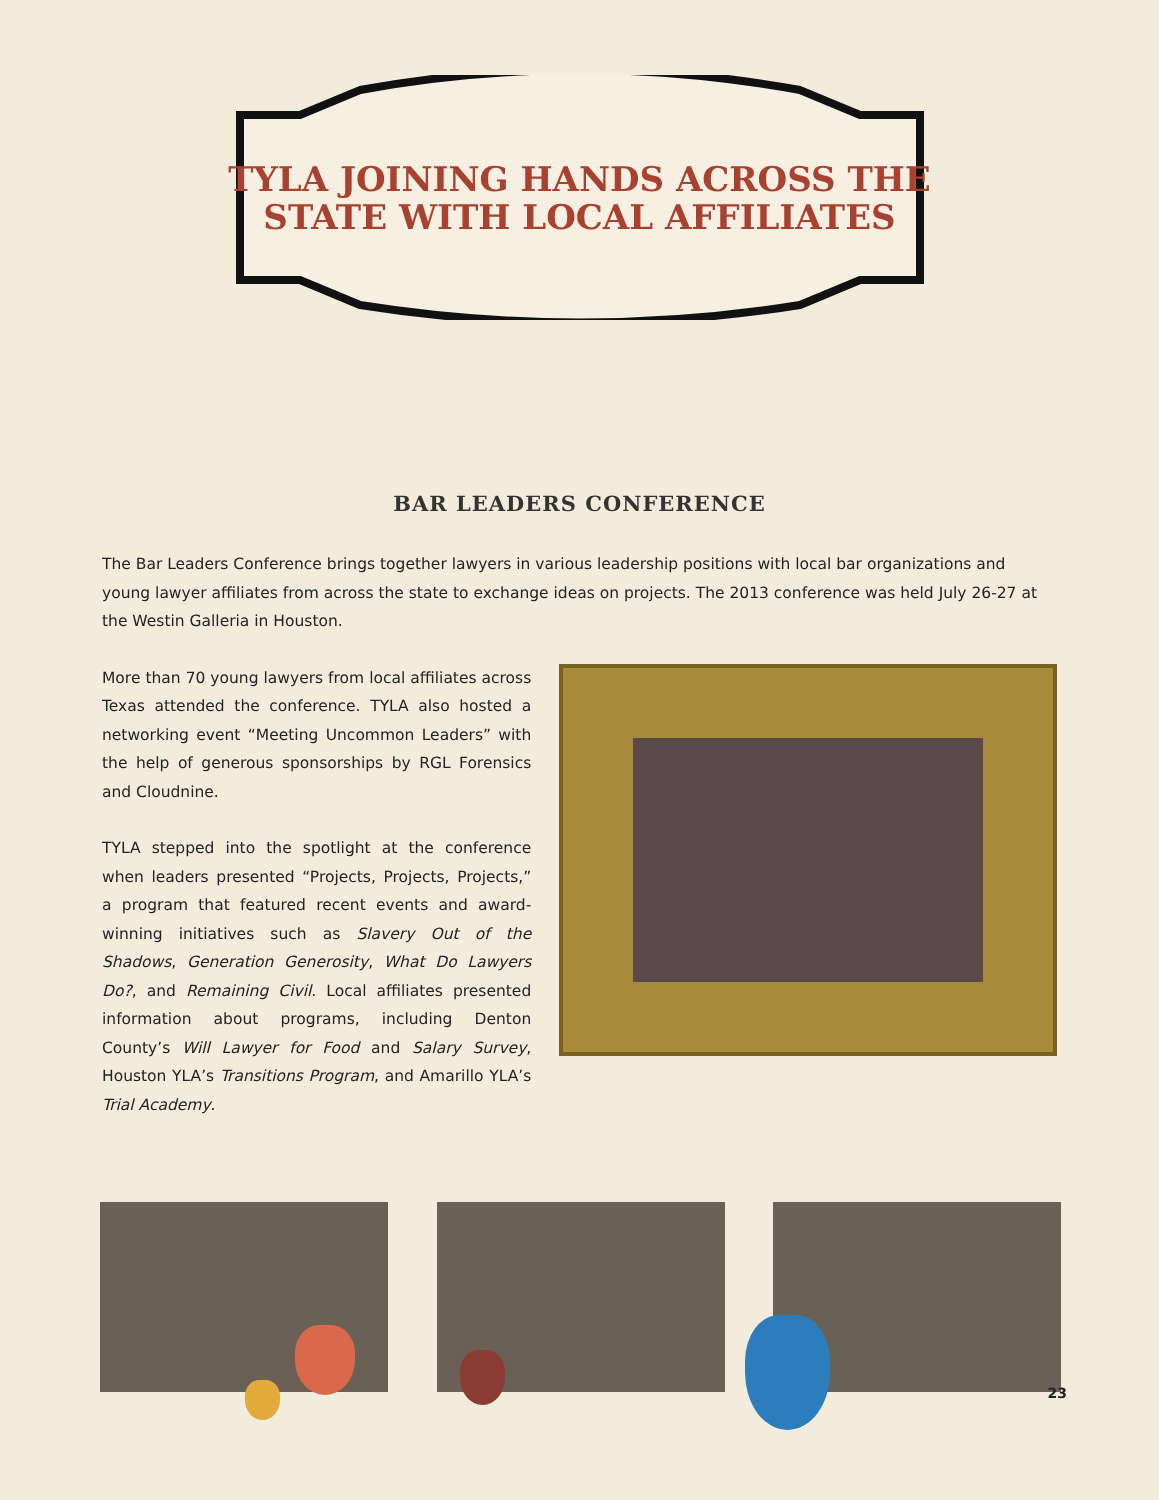TYLA JOINING HANDS ACROSS THE
STATE WITH LOCAL AFFILIATES
BAR LEADERS CONFERENCE
The Bar Leaders Conference brings together lawyers in various leadership positions with local bar organizations and young lawyer affiliates from across the state to exchange ideas on projects. The 2013 conference was held July 26-27 at the Westin Galleria in Houston.
More than 70 young lawyers from local affiliates across Texas attended the conference. TYLA also hosted a networking event “Meeting Uncommon Leaders” with the help of generous sponsorships by RGL Forensics and Cloudnine.
TYLA stepped into the spotlight at the conference when leaders presented “Projects, Projects, Projects,” a program that featured recent events and award-winning initiatives such as Slavery Out of the Shadows, Generation Generosity, What Do Lawyers Do?, and Remaining Civil. Local affiliates presented information about programs, including Denton County’s Will Lawyer for Food and Salary Survey, Houston YLA’s Transitions Program, and Amarillo YLA’s Trial Academy.
23